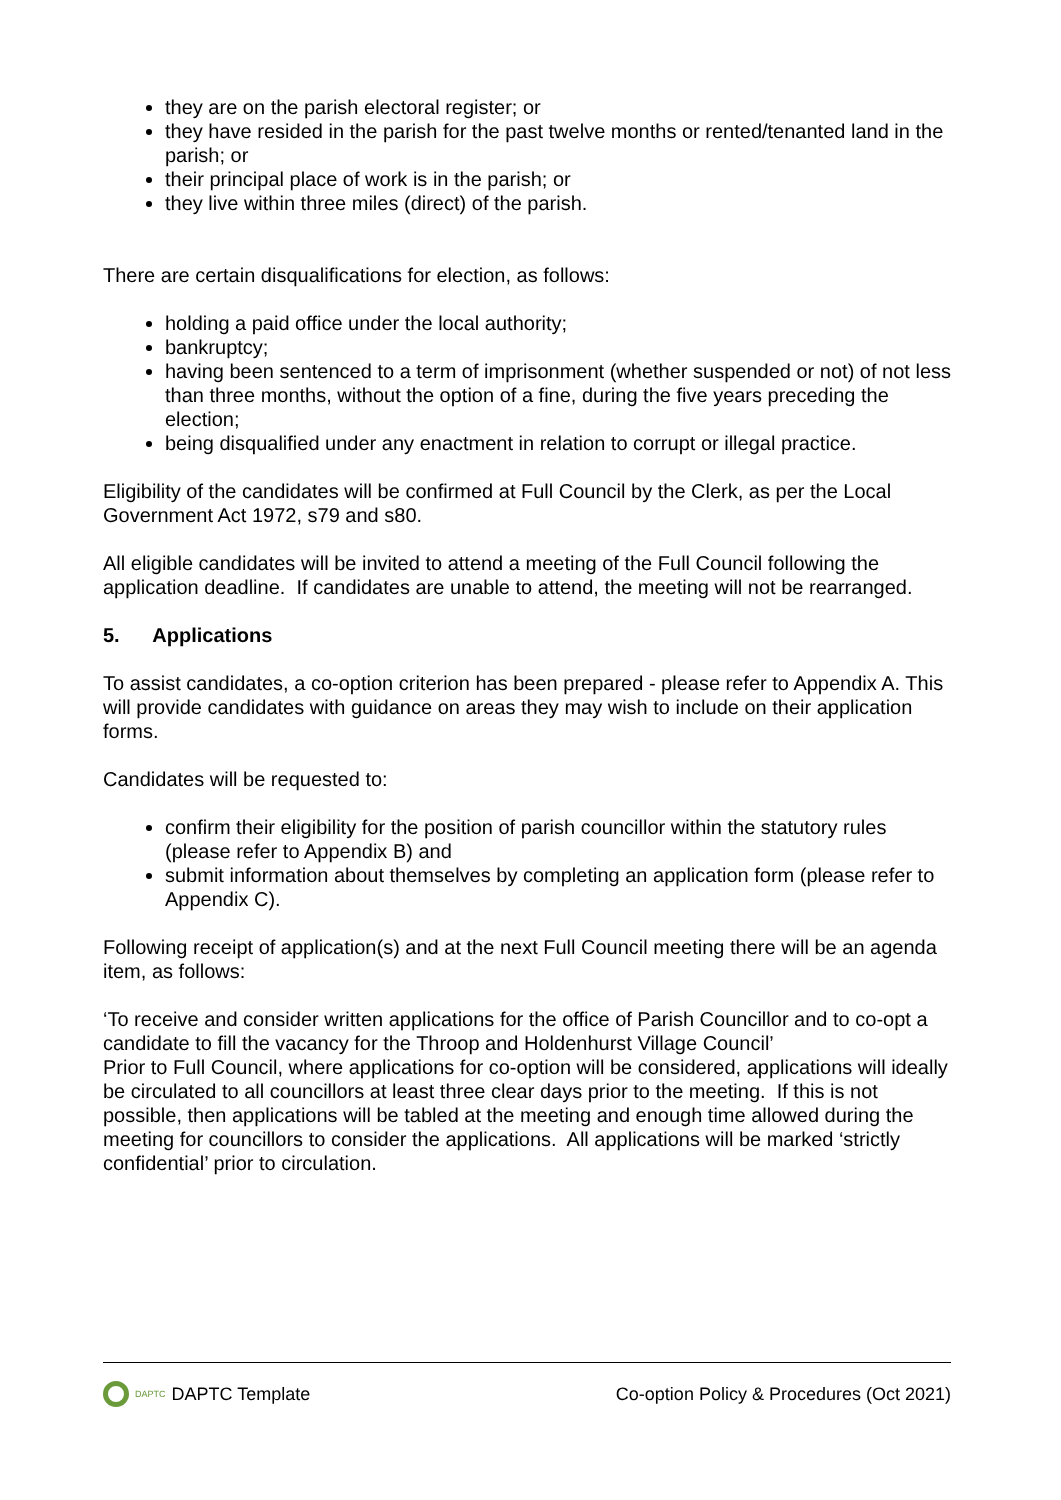they are on the parish electoral register; or
they have resided in the parish for the past twelve months or rented/tenanted land in the parish; or
their principal place of work is in the parish; or
they live within three miles (direct) of the parish.
There are certain disqualifications for election, as follows:
holding a paid office under the local authority;
bankruptcy;
having been sentenced to a term of imprisonment (whether suspended or not) of not less than three months, without the option of a fine, during the five years preceding the election;
being disqualified under any enactment in relation to corrupt or illegal practice.
Eligibility of the candidates will be confirmed at Full Council by the Clerk, as per the Local Government Act 1972, s79 and s80.
All eligible candidates will be invited to attend a meeting of the Full Council following the application deadline. If candidates are unable to attend, the meeting will not be rearranged.
5. Applications
To assist candidates, a co-option criterion has been prepared - please refer to Appendix A. This will provide candidates with guidance on areas they may wish to include on their application forms.
Candidates will be requested to:
confirm their eligibility for the position of parish councillor within the statutory rules (please refer to Appendix B) and
submit information about themselves by completing an application form (please refer to Appendix C).
Following receipt of application(s) and at the next Full Council meeting there will be an agenda item, as follows:
‘To receive and consider written applications for the office of Parish Councillor and to co-opt a candidate to fill the vacancy for the Throop and Holdenhurst Village Council’
Prior to Full Council, where applications for co-option will be considered, applications will ideally be circulated to all councillors at least three clear days prior to the meeting. If this is not possible, then applications will be tabled at the meeting and enough time allowed during the meeting for councillors to consider the applications. All applications will be marked ‘strictly confidential’ prior to circulation.
DAPTC DAPTC Template Co-option Policy & Procedures (Oct 2021)